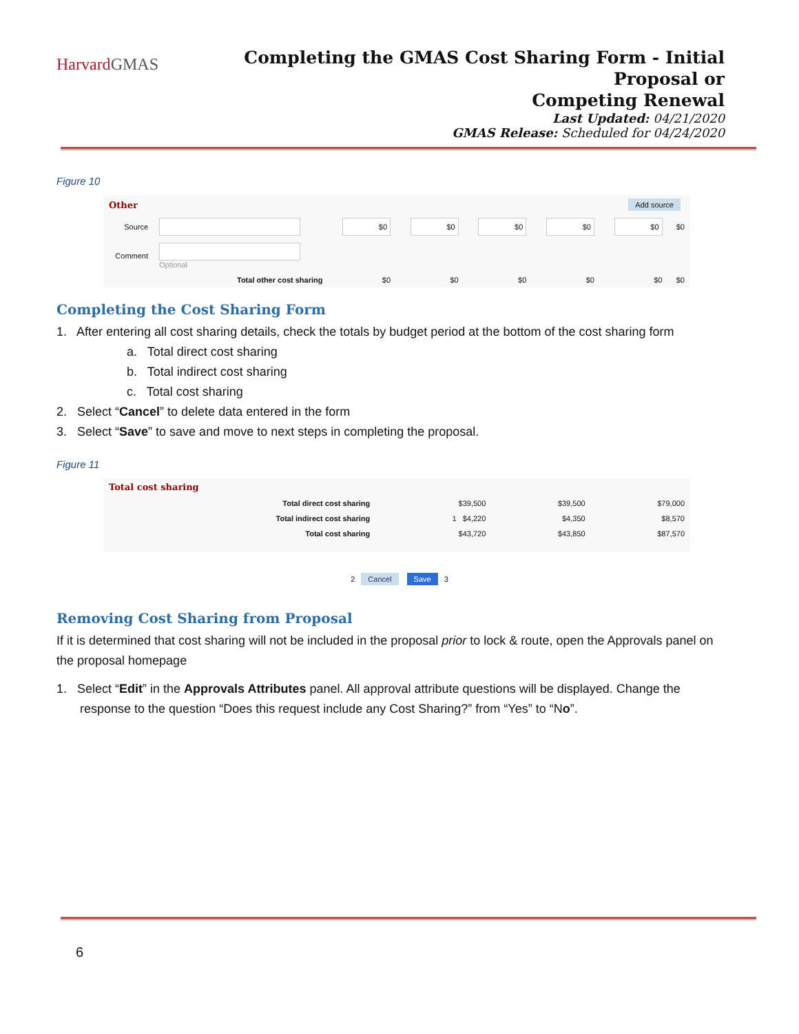HarvardGMAS
Completing the GMAS Cost Sharing Form - Initial Proposal or
Competing Renewal
Last Updated: 04/21/2020
GMAS Release: Scheduled for 04/24/2020
Figure 10
| Other | | Add source | | | | | |
| Source | | $0 | $0 | $0 | $0 | $0 | $0 |
| Comment | Optional | | | | | | |
| Total other cost sharing | | $0 | $0 | $0 | $0 | $0 | $0 |
Completing the Cost Sharing Form
1. After entering all cost sharing details, check the totals by budget period at the bottom of the cost sharing form
a. Total direct cost sharing
b. Total indirect cost sharing
c. Total cost sharing
2. Select “Cancel” to delete data entered in the form
3. Select “Save” to save and move to next steps in completing the proposal.
Figure 11
| Total cost sharing | | | |
| Total direct cost sharing | $39,500 | $39,500 | $79,000 |
| Total indirect cost sharing | 1 $4,220 | $4,350 | $8,570 |
| Total cost sharing | $43,720 | $43,850 | $87,570 |
2 Cancel Save 3
Removing Cost Sharing from Proposal
If it is determined that cost sharing will not be included in the proposal prior to lock & route, open the Approvals panel on the proposal homepage
1. Select “Edit” in the Approvals Attributes panel. All approval attribute questions will be displayed. Change the response to the question “Does this request include any Cost Sharing?” from “Yes” to “No”.
6